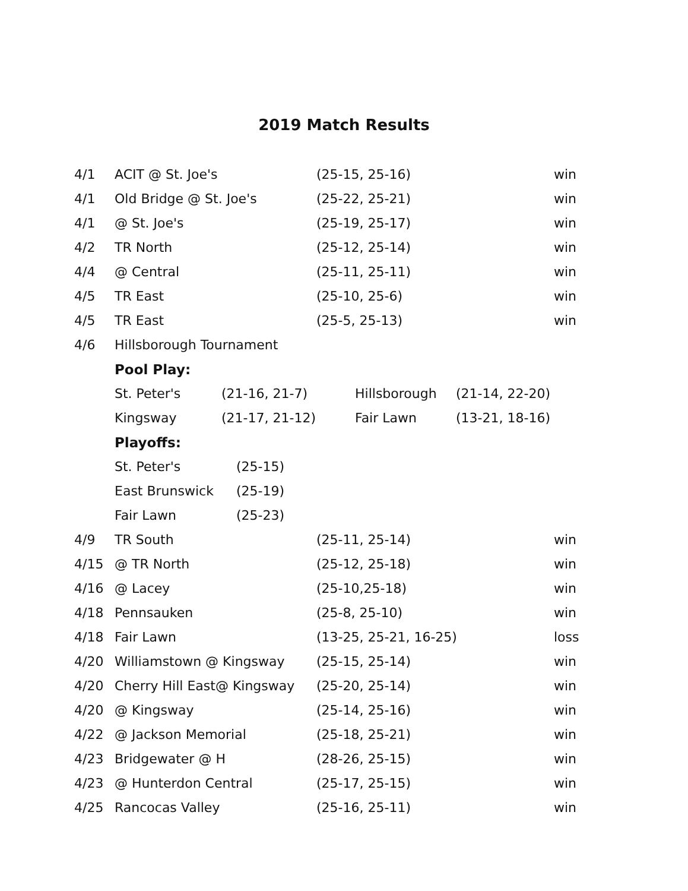2019 Match Results
| 4/1 | ACIT @ St. Joe's | (25-15, 25-16) | win |
| 4/1 | Old Bridge @ St. Joe's | (25-22, 25-21) | win |
| 4/1 | @ St. Joe's | (25-19, 25-17) | win |
| 4/2 | TR North | (25-12, 25-14) | win |
| 4/4 | @ Central | (25-11, 25-11) | win |
| 4/5 | TR East | (25-10, 25-6) | win |
| 4/5 | TR East | (25-5, 25-13) | win |
| 4/6 | Hillsborough Tournament | | |
| | Pool Play: | | |
| | / St. Peter's / (21-16, 21-7) / Hillsborough / (21-14, 22-20) / / Kingsway / (21-17, 21-12) / Fair Lawn / (13-21, 18-16) / | | |
| | Playoffs: | | |
| | / St. Peter's / (25-15) / / East Brunswick / (25-19) / / Fair Lawn / (25-23) / | | |
| 4/9 | TR South | (25-11, 25-14) | win |
| 4/15 | @ TR North | (25-12, 25-18) | win |
| 4/16 | @ Lacey | (25-10,25-18) | win |
| 4/18 | Pennsauken | (25-8, 25-10) | win |
| 4/18 | Fair Lawn | (13-25, 25-21, 16-25) | loss |
| 4/20 | Williamstown @ Kingsway | (25-15, 25-14) | win |
| 4/20 | Cherry Hill East@ Kingsway | (25-20, 25-14) | win |
| 4/20 | @ Kingsway | (25-14, 25-16) | win |
| 4/22 | @ Jackson Memorial | (25-18, 25-21) | win |
| 4/23 | Bridgewater @ H | (28-26, 25-15) | win |
| 4/23 | @ Hunterdon Central | (25-17, 25-15) | win |
| 4/25 | Rancocas Valley | (25-16, 25-11) | win |